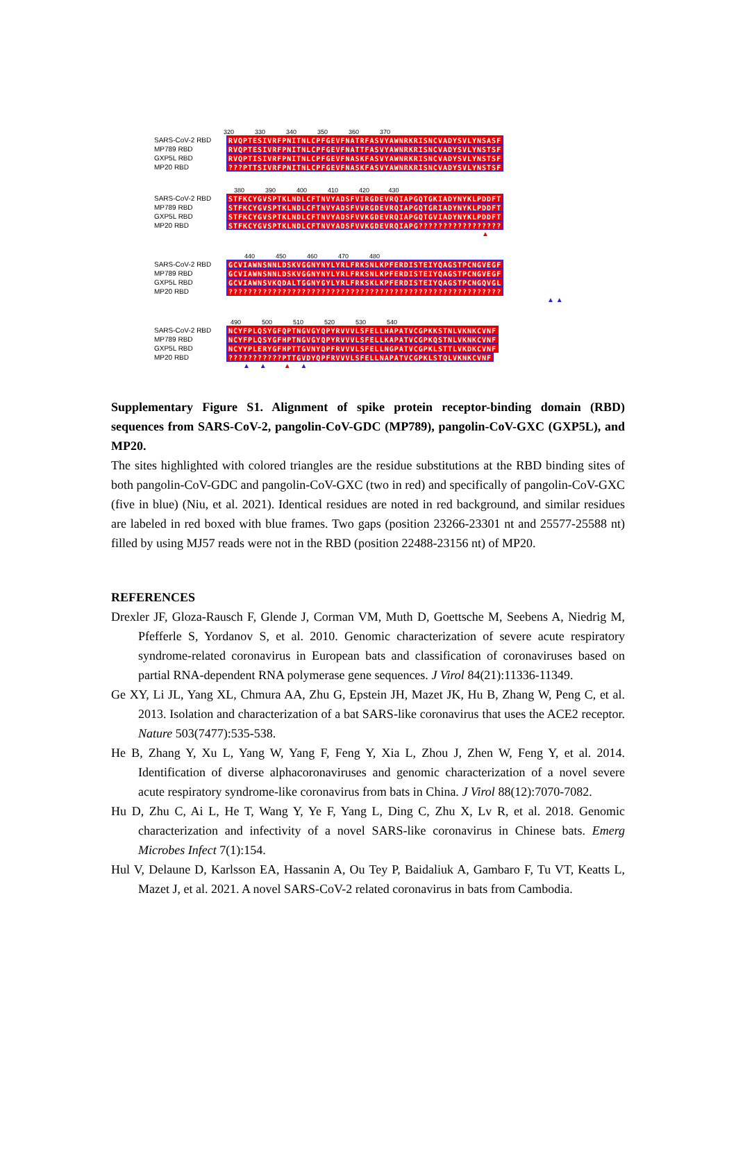320 330 340 350 360 370
SARS-CoV-2 RBD RVQPTESIVRFPNITNLCPFGEVFNATRFASVYAWNRKRISNCVADYSVLYNSASF
MP789 RBD RVQPTESIVRFPNITNLCPFGEVFNATTFASVYAWNRKRISNCVADYSVLYNSTSF
GXP5L RBD RVQPTISIVRFPNITNLCPFGEVFNASKFASVYAWNRKRISNCVADYSVLYNSTSF
MP20 RBD???PTTSIVRFPNITNLCPFGEVFNASKFASVYAWNRKRISNCVADYSVLYNSTSF
380 390 400 410 420 430
SARS-CoV-2 RBD STFKCYGVSPTKLNDLCFTNVYADSFVIRGDEVRQIAPGQTGKIADYNYKLPDDFT
MP789 RBD STFKCYGVSPTKLNDLCFTNVYADSFVVRGDEVRQIAPGQTGRIADYNYKLPDDFT
GXP5L RBD STFKCYGVSPTKLNDLCFTNVYADSFVVKGDEVRQIAPGQTGVIADYNYKLPDDFT
MP20 RBD STFKCYGVSPTKLNDLCFTNVYADSFVVKGDEVRQIAPG?????????????????
▲
440 450 460 470 480
SARS-CoV-2 RBD GCVIAWNSNNLDSKVGGNYNYLYRLFRKSNLKPFERDISTEIYQAGSTPCNGVEGF
MP789 RBD GCVIAWNSNNLDSKVGGNYNYLYRLFRKSNLKPFERDISTEIYQAGSTPCNGVEGF
GXP5L RBD GCVIAWNSVKQDALTGGNYGYLYRLFRKSKLKPFERDISTEIYQAGSTPCNGQVGL
MP20 RBD????????????????????????????????????????????????????????
▲ ▲
490 500 510 520 530 540
SARS-CoV-2 RBD NCYFPLQSYGFQPTNGVGYQPYRVVVLSFELLHAPATVCGPKKSTNLVKNKCVNF
MP789 RBD NCYFPLQSYGFHPTNGVGYQPYRVVVLSFELLKAPATVCGPKQSTNLVKNKCVNF
GXP5L RBD NCYYPLERYGFHPTTGVNYQPFRVVVLSFELLNGPATVCGPKLSTTLVKDKCVNF
MP20 RBD???????????PTTGVDYQPFRVVVLSFELLNAPATVCGPKLSTQLVKNKCVNF
▲ ▲ ▲ ▲
Supplementary Figure S1. Alignment of spike protein receptor-binding domain (RBD) sequences from SARS-CoV-2, pangolin-CoV-GDC (MP789), pangolin-CoV-GXC (GXP5L), and MP20.
The sites highlighted with colored triangles are the residue substitutions at the RBD binding sites of both pangolin-CoV-GDC and pangolin-CoV-GXC (two in red) and specifically of pangolin-CoV-GXC (five in blue) (Niu, et al. 2021). Identical residues are noted in red background, and similar residues are labeled in red boxed with blue frames. Two gaps (position 23266-23301 nt and 25577-25588 nt) filled by using MJ57 reads were not in the RBD (position 22488-23156 nt) of MP20.
REFERENCES
Drexler JF, Gloza-Rausch F, Glende J, Corman VM, Muth D, Goettsche M, Seebens A, Niedrig M, Pfefferle S, Yordanov S, et al. 2010. Genomic characterization of severe acute respiratory syndrome-related coronavirus in European bats and classification of coronaviruses based on partial RNA-dependent RNA polymerase gene sequences. J Virol 84(21):11336-11349.
Ge XY, Li JL, Yang XL, Chmura AA, Zhu G, Epstein JH, Mazet JK, Hu B, Zhang W, Peng C, et al. 2013. Isolation and characterization of a bat SARS-like coronavirus that uses the ACE2 receptor. Nature 503(7477):535-538.
He B, Zhang Y, Xu L, Yang W, Yang F, Feng Y, Xia L, Zhou J, Zhen W, Feng Y, et al. 2014. Identification of diverse alphacoronaviruses and genomic characterization of a novel severe acute respiratory syndrome-like coronavirus from bats in China. J Virol 88(12):7070-7082.
Hu D, Zhu C, Ai L, He T, Wang Y, Ye F, Yang L, Ding C, Zhu X, Lv R, et al. 2018. Genomic characterization and infectivity of a novel SARS-like coronavirus in Chinese bats. Emerg Microbes Infect 7(1):154.
Hul V, Delaune D, Karlsson EA, Hassanin A, Ou Tey P, Baidaliuk A, Gambaro F, Tu VT, Keatts L, Mazet J, et al. 2021. A novel SARS-CoV-2 related coronavirus in bats from Cambodia.